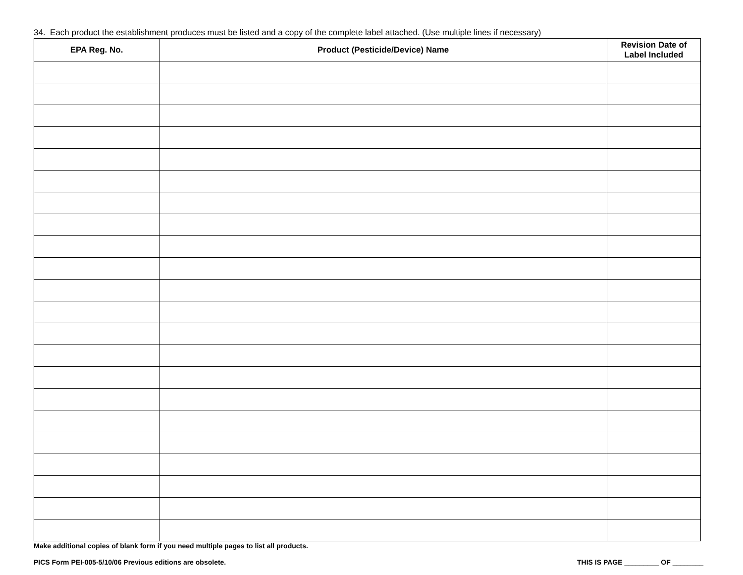34. Each product the establishment produces must be listed and a copy of the complete label attached. (Use multiple lines if necessary)
| EPA Reg. No. | Product (Pesticide/Device) Name | Revision Date of Label Included |
| --- | --- | --- |
Make additional copies of blank form if you need multiple pages to list all products.
PICS Form PEI-005-5/10/06 Previous editions are obsolete. THIS IS PAGE _________ OF ________